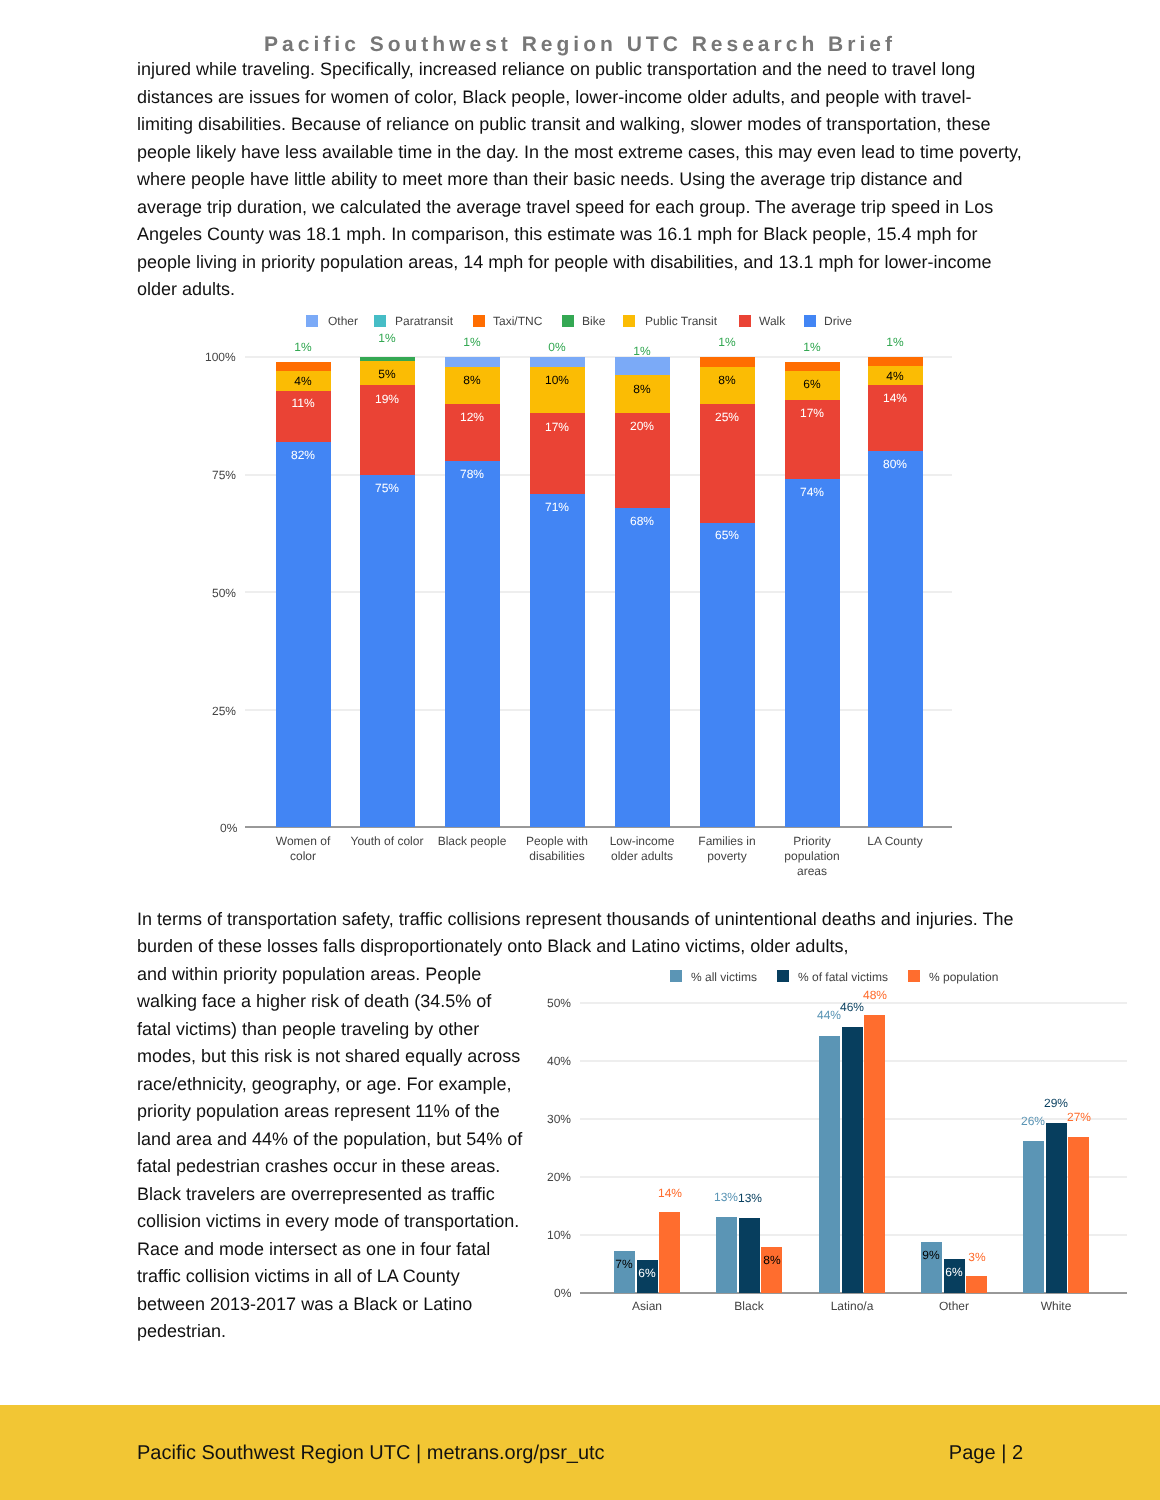Pacific Southwest Region UTC Research Brief
injured while traveling. Specifically, increased reliance on public transportation and the need to travel long distances are issues for women of color, Black people, lower-income older adults, and people with travel-limiting disabilities. Because of reliance on public transit and walking, slower modes of transportation, these people likely have less available time in the day. In the most extreme cases, this may even lead to time poverty, where people have little ability to meet more than their basic needs. Using the average trip distance and average trip duration, we calculated the average travel speed for each group. The average trip speed in Los Angeles County was 18.1 mph. In comparison, this estimate was 16.1 mph for Black people, 15.4 mph for people living in priority population areas, 14 mph for people with disabilities, and 13.1 mph for lower-income older adults.
Other
Paratransit
Taxi/TNC
Bike
Public Transit
Walk
Drive
100%
75%
50%
25%
0%
1%
1%
1%
0%
1%
1%
1%
1%
82%
11%
75%
19%
78%
12%
71%
17%
68%
20%
65%
25%
74%
17%
80%
14%
4%
5%
8%
10%
8%
8%
6%
4%
Women of
color
Youth of color
Black people
People with
disabilities
Low-income
older adults
Families in
poverty
Priority
population
areas
LA County
In terms of transportation safety, traffic collisions represent thousands of unintentional deaths and injuries. The burden of these losses falls disproportionately onto Black and Latino victims, older adults,
and within priority population areas. People walking face a higher risk of death (34.5% of fatal victims) than people traveling by other modes, but this risk is not shared equally across race/ethnicity, geography, or age. For example, priority population areas represent 11% of the land area and 44% of the population, but 54% of fatal pedestrian crashes occur in these areas. Black travelers are overrepresented as traffic collision victims in every mode of transportation. Race and mode intersect as one in four fatal traffic collision victims in all of LA County between 2013-2017 was a Black or Latino pedestrian.
% all victims
% of fatal victims
% population
50%
40%
30%
20%
10%
0%
7%
6%
14%
13%
13%
8%
44%
46%
48%
9%
6%
3%
26%
29%
27%
Asian
Black
Latino/a
Other
White
Pacific Southwest Region UTC | metrans.org/psr_utc Page | 2